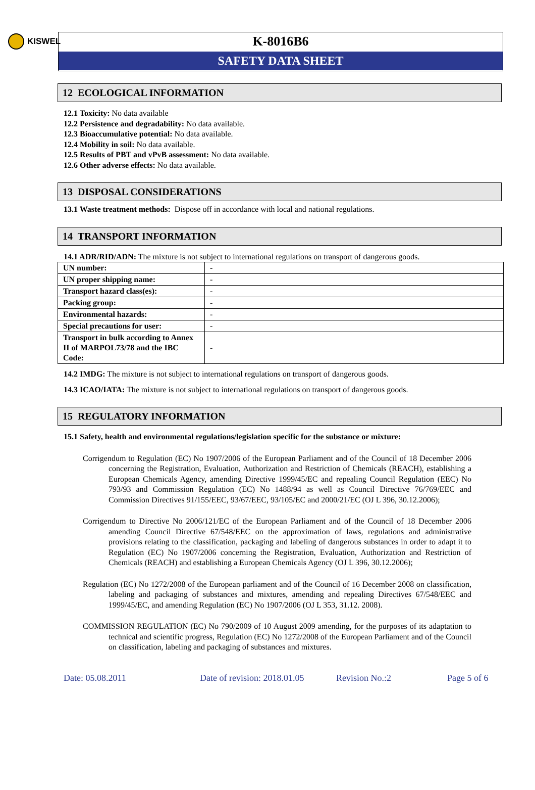KISWEL
K-8016B6
SAFETY DATA SHEET
12 ECOLOGICAL INFORMATION
12.1 Toxicity: No data available
12.2 Persistence and degradability: No data available.
12.3 Bioaccumulative potential: No data available.
12.4 Mobility in soil: No data available.
12.5 Results of PBT and vPvB assessment: No data available.
12.6 Other adverse effects: No data available.
13 DISPOSAL CONSIDERATIONS
13.1 Waste treatment methods: Dispose off in accordance with local and national regulations.
14 TRANSPORT INFORMATION
14.1 ADR/RID/ADN: The mixture is not subject to international regulations on transport of dangerous goods.
| UN number: | - |
| UN proper shipping name: | - |
| Transport hazard class(es): | - |
| Packing group: | - |
| Environmental hazards: | - |
| Special precautions for user: | - |
| Transport in bulk according to Annex II of MARPOL73/78 and the IBC Code: | - |
14.2 IMDG: The mixture is not subject to international regulations on transport of dangerous goods.
14.3 ICAO/IATA: The mixture is not subject to international regulations on transport of dangerous goods.
15 REGULATORY INFORMATION
15.1 Safety, health and environmental regulations/legislation specific for the substance or mixture:
Corrigendum to Regulation (EC) No 1907/2006 of the European Parliament and of the Council of 18 December 2006 concerning the Registration, Evaluation, Authorization and Restriction of Chemicals (REACH), establishing a European Chemicals Agency, amending Directive 1999/45/EC and repealing Council Regulation (EEC) No 793/93 and Commission Regulation (EC) No 1488/94 as well as Council Directive 76/769/EEC and Commission Directives 91/155/EEC, 93/67/EEC, 93/105/EC and 2000/21/EC (OJ L 396, 30.12.2006);
Corrigendum to Directive No 2006/121/EC of the European Parliament and of the Council of 18 December 2006 amending Council Directive 67/548/EEC on the approximation of laws, regulations and administrative provisions relating to the classification, packaging and labeling of dangerous substances in order to adapt it to Regulation (EC) No 1907/2006 concerning the Registration, Evaluation, Authorization and Restriction of Chemicals (REACH) and establishing a European Chemicals Agency (OJ L 396, 30.12.2006);
Regulation (EC) No 1272/2008 of the European parliament and of the Council of 16 December 2008 on classification, labeling and packaging of substances and mixtures, amending and repealing Directives 67/548/EEC and 1999/45/EC, and amending Regulation (EC) No 1907/2006 (OJ L 353, 31.12. 2008).
COMMISSION REGULATION (EC) No 790/2009 of 10 August 2009 amending, for the purposes of its adaptation to technical and scientific progress, Regulation (EC) No 1272/2008 of the European Parliament and of the Council on classification, labeling and packaging of substances and mixtures.
Date: 05.08.2011 Date of revision: 2018.01.05 Revision No.:2 Page 5 of 6